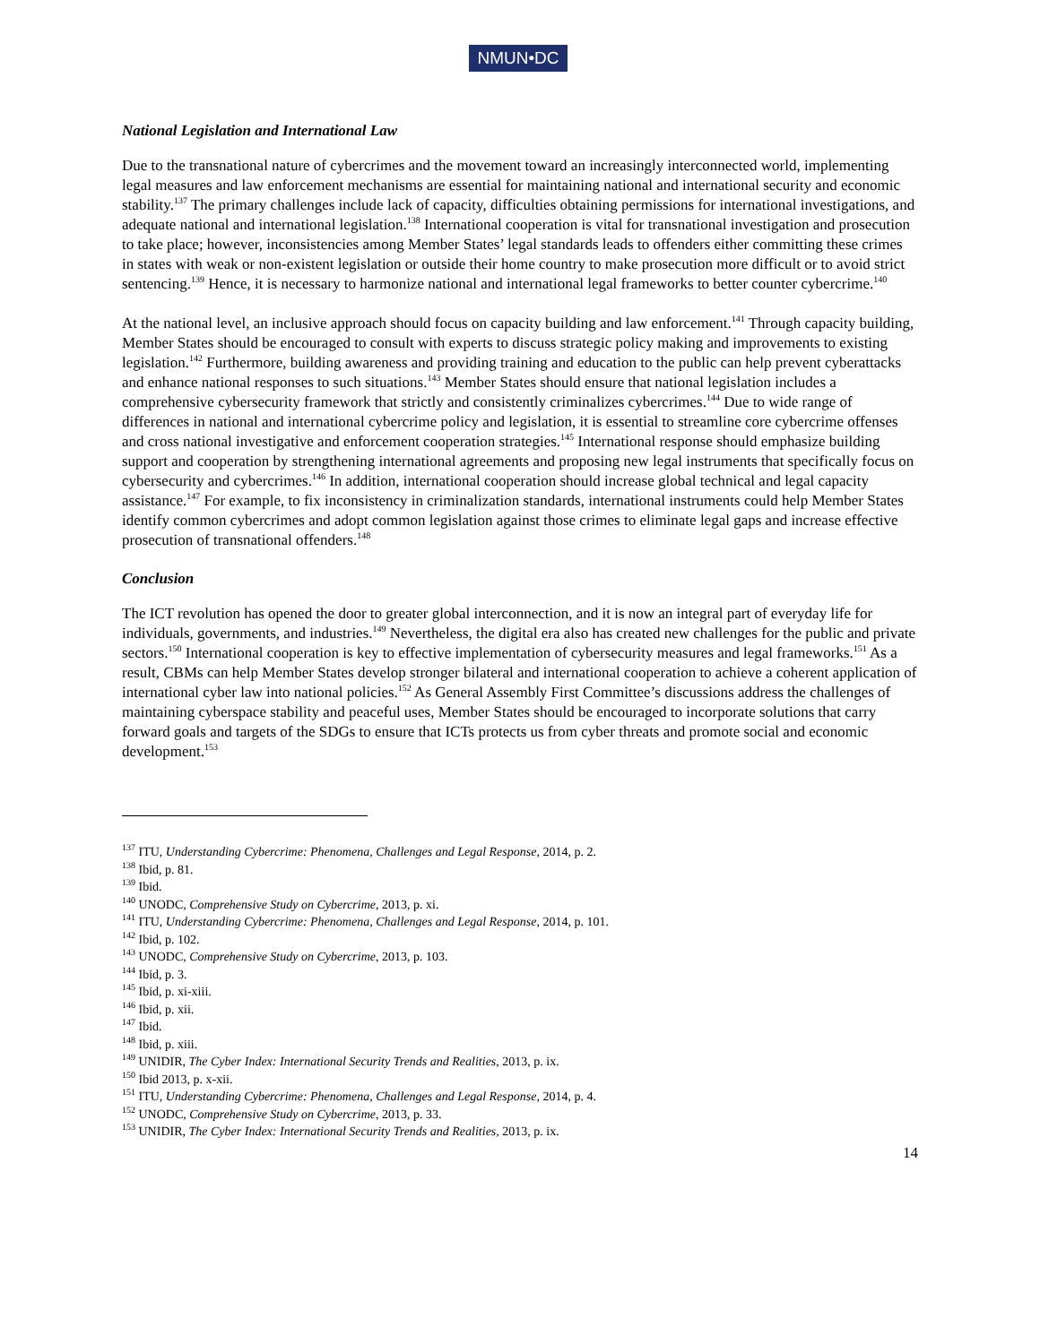NMUN•DC
National Legislation and International Law
Due to the transnational nature of cybercrimes and the movement toward an increasingly interconnected world, implementing legal measures and law enforcement mechanisms are essential for maintaining national and international security and economic stability.<sup>137</sup> The primary challenges include lack of capacity, difficulties obtaining permissions for international investigations, and adequate national and international legislation.<sup>138</sup> International cooperation is vital for transnational investigation and prosecution to take place; however, inconsistencies among Member States’ legal standards leads to offenders either committing these crimes in states with weak or non-existent legislation or outside their home country to make prosecution more difficult or to avoid strict sentencing.<sup>139</sup> Hence, it is necessary to harmonize national and international legal frameworks to better counter cybercrime.<sup>140</sup>
At the national level, an inclusive approach should focus on capacity building and law enforcement.<sup>141</sup> Through capacity building, Member States should be encouraged to consult with experts to discuss strategic policy making and improvements to existing legislation.<sup>142</sup> Furthermore, building awareness and providing training and education to the public can help prevent cyberattacks and enhance national responses to such situations.<sup>143</sup> Member States should ensure that national legislation includes a comprehensive cybersecurity framework that strictly and consistently criminalizes cybercrimes.<sup>144</sup> Due to wide range of differences in national and international cybercrime policy and legislation, it is essential to streamline core cybercrime offenses and cross national investigative and enforcement cooperation strategies.<sup>145</sup> International response should emphasize building support and cooperation by strengthening international agreements and proposing new legal instruments that specifically focus on cybersecurity and cybercrimes.<sup>146</sup> In addition, international cooperation should increase global technical and legal capacity assistance.<sup>147</sup> For example, to fix inconsistency in criminalization standards, international instruments could help Member States identify common cybercrimes and adopt common legislation against those crimes to eliminate legal gaps and increase effective prosecution of transnational offenders.<sup>148</sup>
Conclusion
The ICT revolution has opened the door to greater global interconnection, and it is now an integral part of everyday life for individuals, governments, and industries.<sup>149</sup> Nevertheless, the digital era also has created new challenges for the public and private sectors.<sup>150</sup> International cooperation is key to effective implementation of cybersecurity measures and legal frameworks.<sup>151</sup> As a result, CBMs can help Member States develop stronger bilateral and international cooperation to achieve a coherent application of international cyber law into national policies.<sup>152</sup> As General Assembly First Committee’s discussions address the challenges of maintaining cyberspace stability and peaceful uses, Member States should be encouraged to incorporate solutions that carry forward goals and targets of the SDGs to ensure that ICTs protects us from cyber threats and promote social and economic development.<sup>153</sup>
<sup>137</sup> ITU, Understanding Cybercrime: Phenomena, Challenges and Legal Response, 2014, p. 2.
<sup>138</sup> Ibid, p. 81.
<sup>139</sup> Ibid.
<sup>140</sup> UNODC, Comprehensive Study on Cybercrime, 2013, p. xi.
<sup>141</sup> ITU, Understanding Cybercrime: Phenomena, Challenges and Legal Response, 2014, p. 101.
<sup>142</sup> Ibid, p. 102.
<sup>143</sup> UNODC, Comprehensive Study on Cybercrime, 2013, p. 103.
<sup>144</sup> Ibid, p. 3.
<sup>145</sup> Ibid, p. xi-xiii.
<sup>146</sup> Ibid, p. xii.
<sup>147</sup> Ibid.
<sup>148</sup> Ibid, p. xiii.
<sup>149</sup> UNIDIR, The Cyber Index: International Security Trends and Realities, 2013, p. ix.
<sup>150</sup> Ibid 2013, p. x-xii.
<sup>151</sup> ITU, Understanding Cybercrime: Phenomena, Challenges and Legal Response, 2014, p. 4.
<sup>152</sup> UNODC, Comprehensive Study on Cybercrime, 2013, p. 33.
<sup>153</sup> UNIDIR, The Cyber Index: International Security Trends and Realities, 2013, p. ix.
14